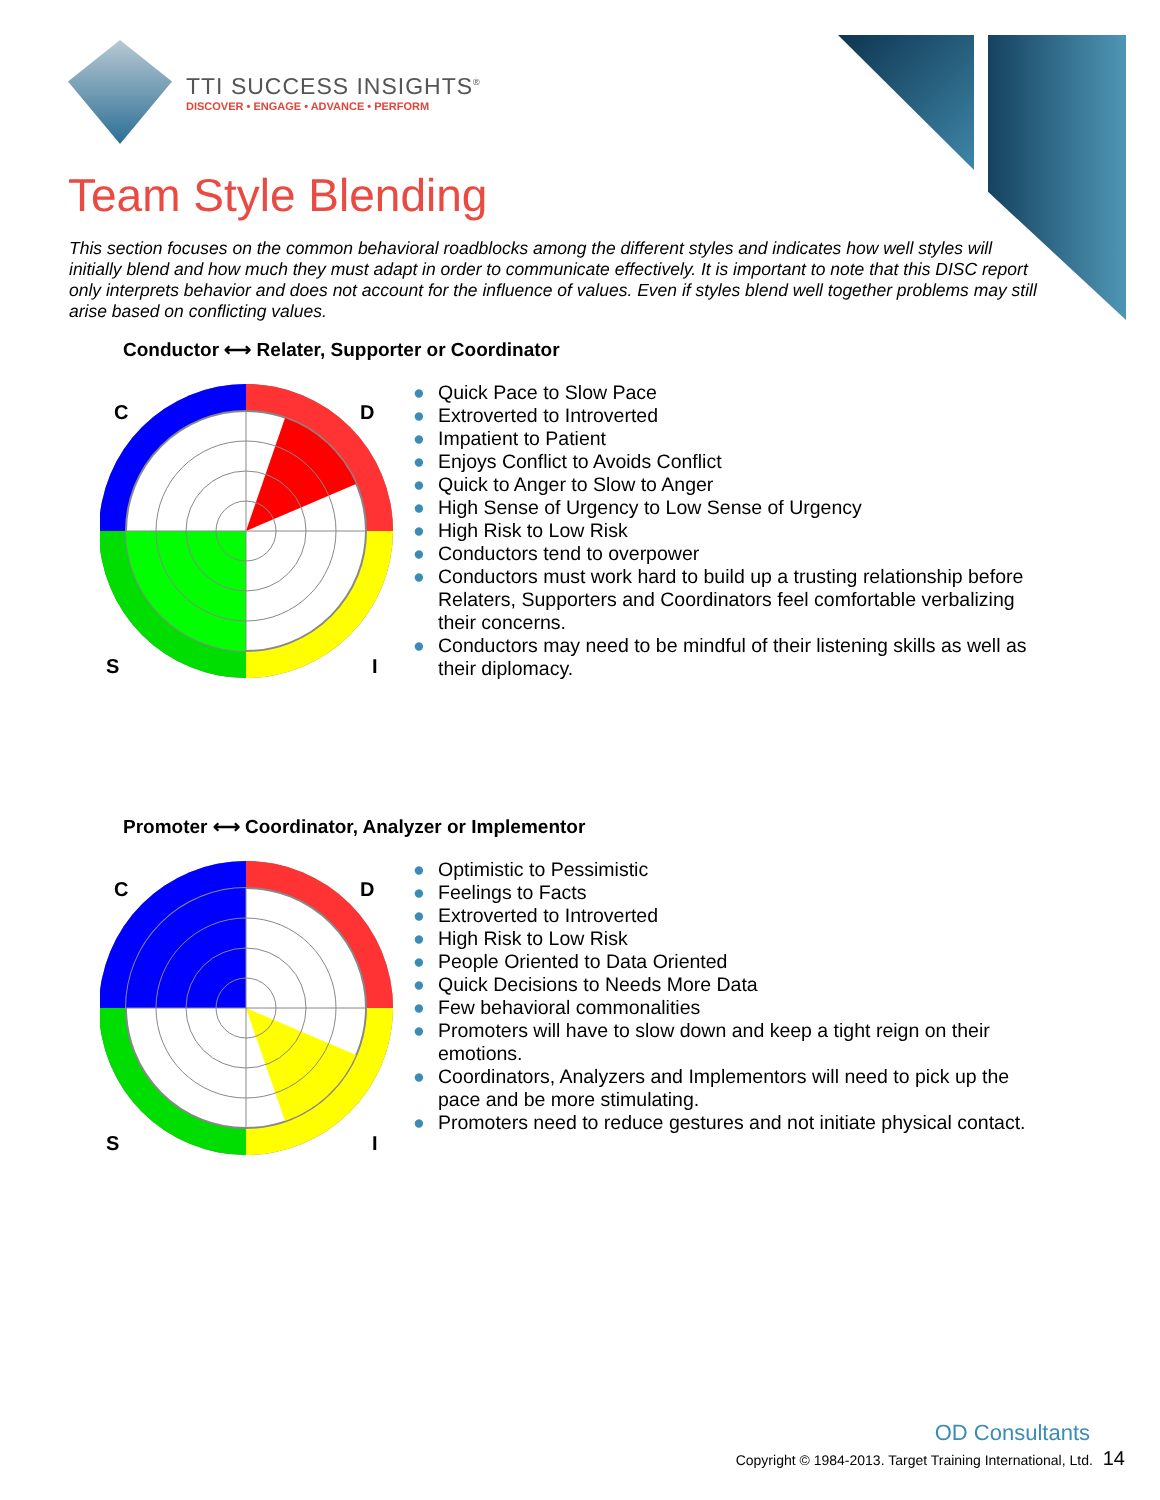TTI SUCCESS INSIGHTS<sup>®</sup>
DISCOVER • ENGAGE • ADVANCE • PERFORM
Team Style Blending
This section focuses on the common behavioral roadblocks among the different styles and indicates how well styles will initially blend and how much they must adapt in order to communicate effectively. It is important to note that this DISC report only interprets behavior and does not account for the influence of values. Even if styles blend well together problems may still arise based on conflicting values.
Conductor ⟷ Relater, Supporter or Coordinator
C
D
S
I
● Quick Pace to Slow Pace
● Extroverted to Introverted
● Impatient to Patient
● Enjoys Conflict to Avoids Conflict
● Quick to Anger to Slow to Anger
● High Sense of Urgency to Low Sense of Urgency
● High Risk to Low Risk
● Conductors tend to overpower
● Conductors must work hard to build up a trusting relationship before Relaters, Supporters and Coordinators feel comfortable verbalizing their concerns.
● Conductors may need to be mindful of their listening skills as well as their diplomacy.
Promoter ⟷ Coordinator, Analyzer or Implementor
C
D
S
I
● Optimistic to Pessimistic
● Feelings to Facts
● Extroverted to Introverted
● High Risk to Low Risk
● People Oriented to Data Oriented
● Quick Decisions to Needs More Data
● Few behavioral commonalities
● Promoters will have to slow down and keep a tight reign on their emotions.
● Coordinators, Analyzers and Implementors will need to pick up the pace and be more stimulating.
● Promoters need to reduce gestures and not initiate physical contact.
OD Consultants
Copyright © 1984-2013. Target Training International, Ltd. 14